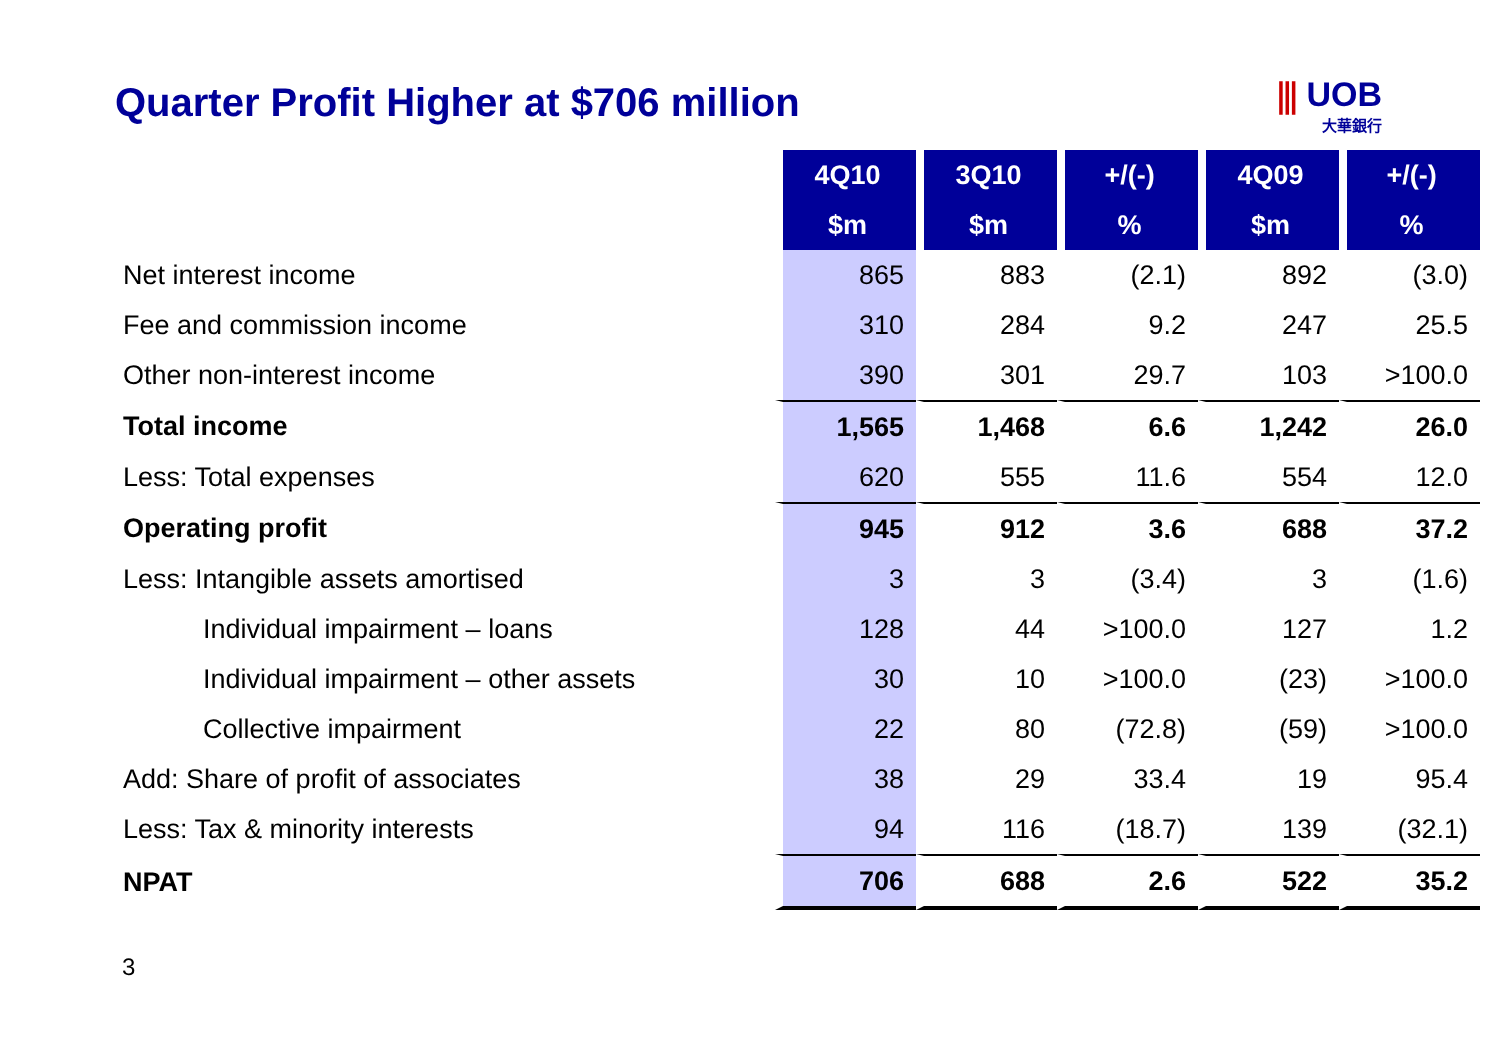Quarter Profit Higher at $706 million
⫼ UOB
大華銀行
| | 4Q10 | 3Q10 | +/(-) | 4Q09 | +/(-) |
| | $m | $m | % | $m | % |
| Net interest income | 865 | 883 | (2.1) | 892 | (3.0) |
| Fee and commission income | 310 | 284 | 9.2 | 247 | 25.5 |
| Other non-interest income | 390 | 301 | 29.7 | 103 | >100.0 |
| Total income | 1,565 | 1,468 | 6.6 | 1,242 | 26.0 |
| Less: Total expenses | 620 | 555 | 11.6 | 554 | 12.0 |
| Operating profit | 945 | 912 | 3.6 | 688 | 37.2 |
| Less: Intangible assets amortised | 3 | 3 | (3.4) | 3 | (1.6) |
| Individual impairment – loans | 128 | 44 | >100.0 | 127 | 1.2 |
| Individual impairment – other assets | 30 | 10 | >100.0 | (23) | >100.0 |
| Collective impairment | 22 | 80 | (72.8) | (59) | >100.0 |
| Add: Share of profit of associates | 38 | 29 | 33.4 | 19 | 95.4 |
| Less: Tax & minority interests | 94 | 116 | (18.7) | 139 | (32.1) |
| NPAT | 706 | 688 | 2.6 | 522 | 35.2 |
3